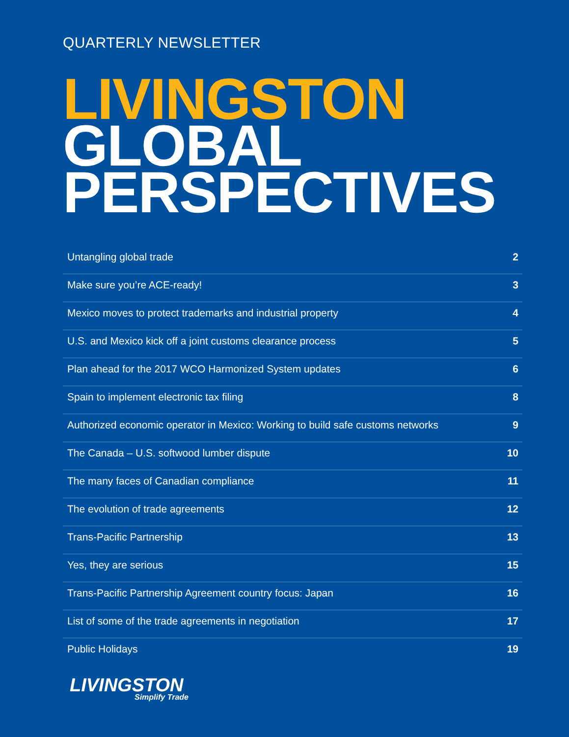QUARTERLY NEWSLETTER
LIVINGSTON
GLOBAL
PERSPECTIVES
Untangling global trade 2
Make sure you’re ACE-ready! 3
Mexico moves to protect trademarks and industrial property 4
U.S. and Mexico kick off a joint customs clearance process 5
Plan ahead for the 2017 WCO Harmonized System updates 6
Spain to implement electronic tax filing 8
Authorized economic operator in Mexico: Working to build safe customs networks 9
The Canada – U.S. softwood lumber dispute 10
The many faces of Canadian compliance 11
The evolution of trade agreements 12
Trans-Pacific Partnership 13
Yes, they are serious 15
Trans-Pacific Partnership Agreement country focus: Japan 16
List of some of the trade agreements in negotiation 17
Public Holidays 19
LIVINGSTON
Simplify Trade